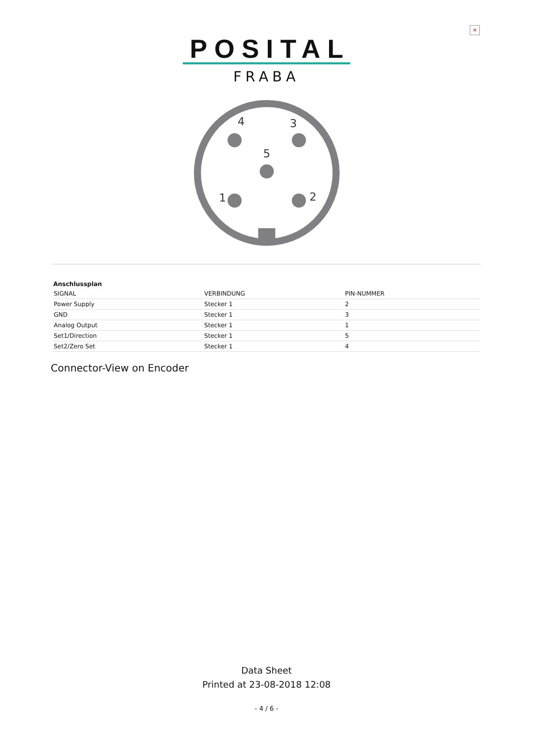×
POSITAL
FRABA
4
3
5
1
2
Anschlussplan
| SIGNAL | VERBINDUNG | PIN-NUMMER |
| --- | --- | --- |
| Power Supply | Stecker 1 | 2 |
| GND | Stecker 1 | 3 |
| Analog Output | Stecker 1 | 1 |
| Set1/Direction | Stecker 1 | 5 |
| Set2/Zero Set | Stecker 1 | 4 |
Connector-View on Encoder
Data Sheet
Printed at 23-08-2018 12:08
- 4 / 6 -